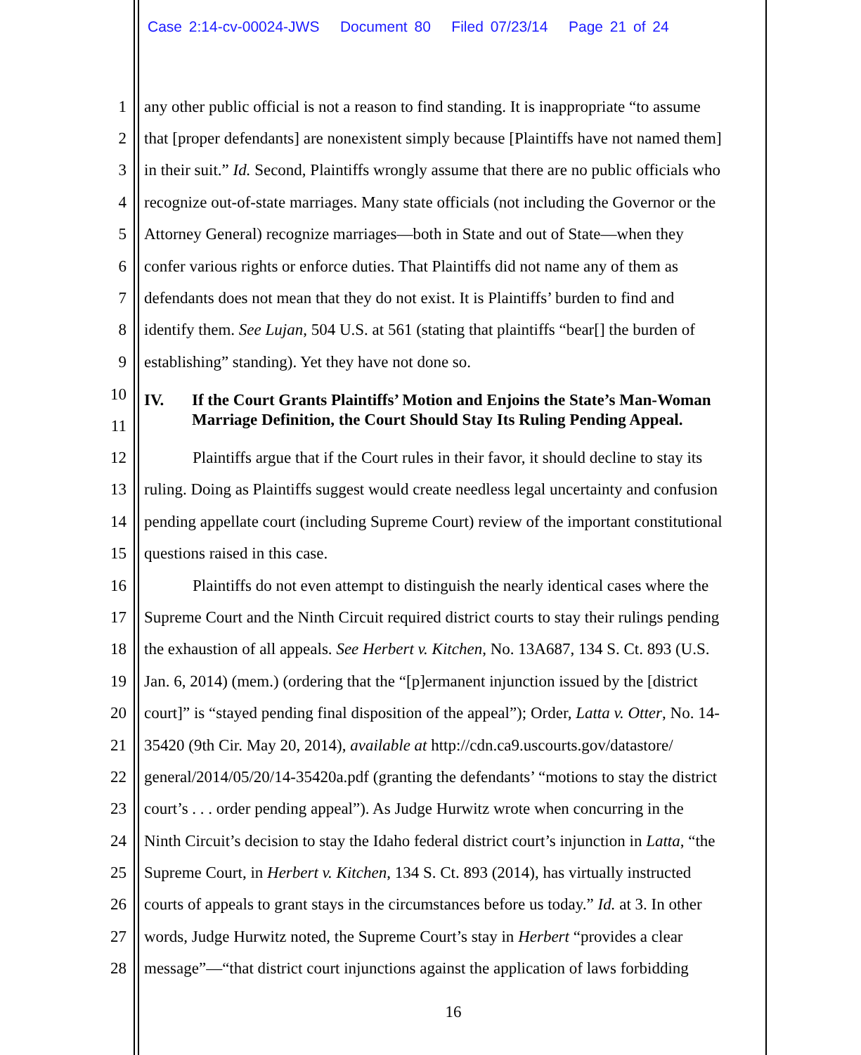Case 2:14-cv-00024-JWS Document 80 Filed 07/23/14 Page 21 of 24
1 any other public official is not a reason to find standing. It is inappropriate “to assume
2 that [proper defendants] are nonexistent simply because [Plaintiffs have not named them]
3 in their suit.” Id. Second, Plaintiffs wrongly assume that there are no public officials who
4 recognize out-of-state marriages. Many state officials (not including the Governor or the
5 Attorney General) recognize marriages—both in State and out of State—when they
6 confer various rights or enforce duties. That Plaintiffs did not name any of them as
7 defendants does not mean that they do not exist. It is Plaintiffs’ burden to find and
8 identify them. See Lujan, 504 U.S. at 561 (stating that plaintiffs “bear[] the burden of
9 establishing” standing). Yet they have not done so.
10
11
IV. If the Court Grants Plaintiffs’ Motion and Enjoins the State’s Man-Woman
Marriage Definition, the Court Should Stay Its Ruling Pending Appeal.
12 Plaintiffs argue that if the Court rules in their favor, it should decline to stay its
13 ruling. Doing as Plaintiffs suggest would create needless legal uncertainty and confusion
14 pending appellate court (including Supreme Court) review of the important constitutional
15 questions raised in this case.
16 Plaintiffs do not even attempt to distinguish the nearly identical cases where the
17 Supreme Court and the Ninth Circuit required district courts to stay their rulings pending
18 the exhaustion of all appeals. See Herbert v. Kitchen, No. 13A687, 134 S. Ct. 893 (U.S.
19 Jan. 6, 2014) (mem.) (ordering that the “[p]ermanent injunction issued by the [district
20 court]” is “stayed pending final disposition of the appeal”); Order, Latta v. Otter, No. 14-
21 35420 (9th Cir. May 20, 2014), available at http://cdn.ca9.uscourts.gov/datastore/
22 general/2014/05/20/14-35420a.pdf (granting the defendants’ “motions to stay the district
23 court’s . . . order pending appeal”). As Judge Hurwitz wrote when concurring in the
24 Ninth Circuit’s decision to stay the Idaho federal district court’s injunction in Latta, “the
25 Supreme Court, in Herbert v. Kitchen, 134 S. Ct. 893 (2014), has virtually instructed
26 courts of appeals to grant stays in the circumstances before us today.” Id. at 3. In other
27 words, Judge Hurwitz noted, the Supreme Court’s stay in Herbert “provides a clear
28 message”—“that district court injunctions against the application of laws forbidding
16